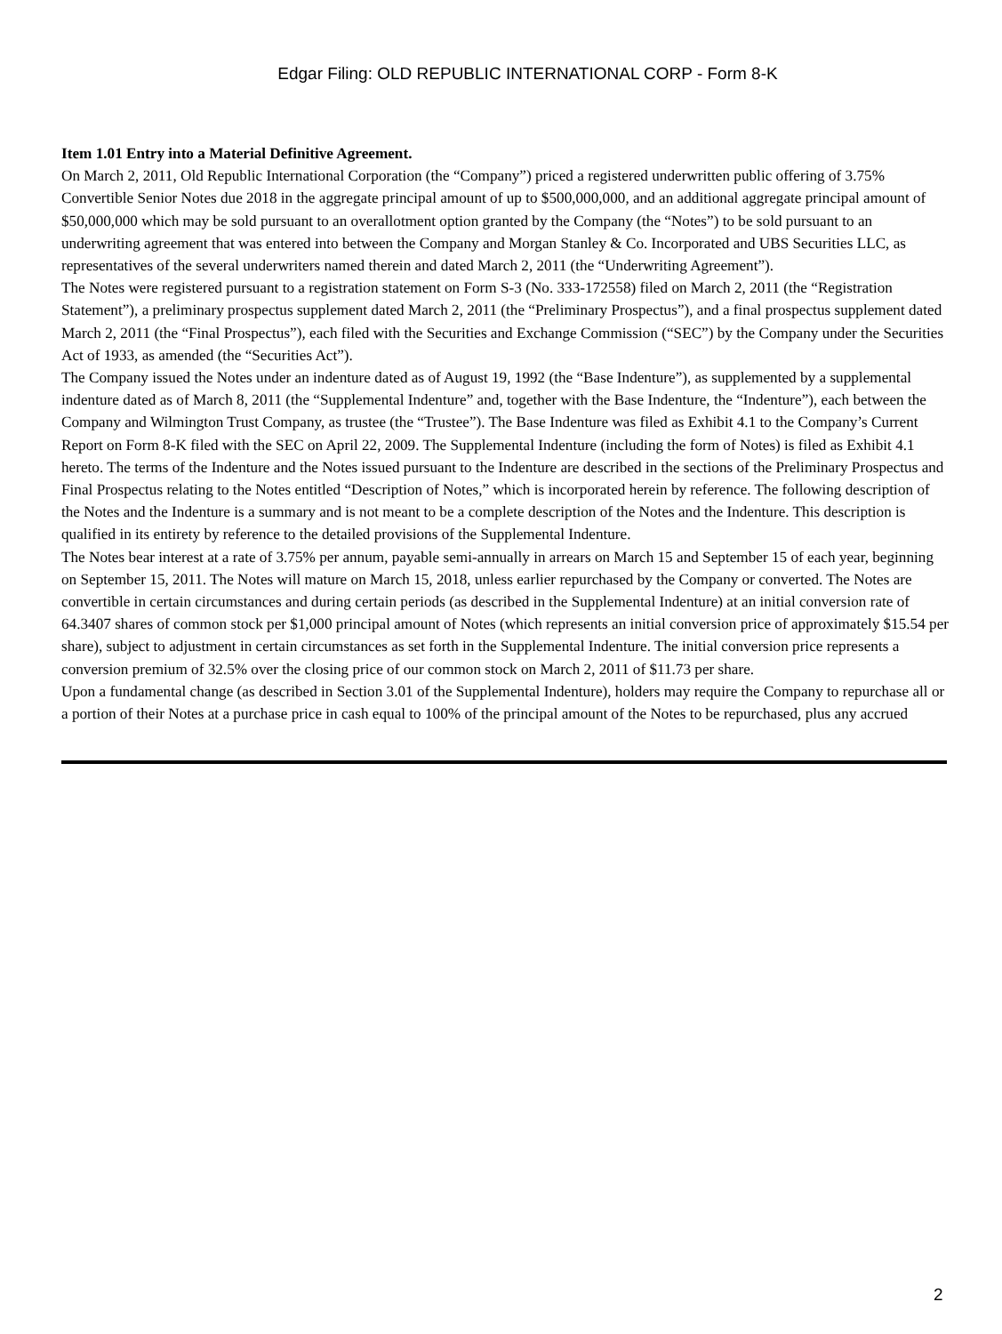Edgar Filing: OLD REPUBLIC INTERNATIONAL CORP - Form 8-K
Item 1.01 Entry into a Material Definitive Agreement.
On March 2, 2011, Old Republic International Corporation (the “Company”) priced a registered underwritten public offering of 3.75% Convertible Senior Notes due 2018 in the aggregate principal amount of up to $500,000,000, and an additional aggregate principal amount of $50,000,000 which may be sold pursuant to an overallotment option granted by the Company (the “Notes”) to be sold pursuant to an underwriting agreement that was entered into between the Company and Morgan Stanley & Co. Incorporated and UBS Securities LLC, as representatives of the several underwriters named therein and dated March 2, 2011 (the “Underwriting Agreement”).
The Notes were registered pursuant to a registration statement on Form S-3 (No. 333-172558) filed on March 2, 2011 (the “Registration Statement”), a preliminary prospectus supplement dated March 2, 2011 (the “Preliminary Prospectus”), and a final prospectus supplement dated March 2, 2011 (the “Final Prospectus”), each filed with the Securities and Exchange Commission (“SEC”) by the Company under the Securities Act of 1933, as amended (the “Securities Act”).
The Company issued the Notes under an indenture dated as of August 19, 1992 (the “Base Indenture”), as supplemented by a supplemental indenture dated as of March 8, 2011 (the “Supplemental Indenture” and, together with the Base Indenture, the “Indenture”), each between the Company and Wilmington Trust Company, as trustee (the “Trustee”). The Base Indenture was filed as Exhibit 4.1 to the Company’s Current Report on Form 8-K filed with the SEC on April 22, 2009. The Supplemental Indenture (including the form of Notes) is filed as Exhibit 4.1 hereto. The terms of the Indenture and the Notes issued pursuant to the Indenture are described in the sections of the Preliminary Prospectus and Final Prospectus relating to the Notes entitled “Description of Notes,” which is incorporated herein by reference. The following description of the Notes and the Indenture is a summary and is not meant to be a complete description of the Notes and the Indenture. This description is qualified in its entirety by reference to the detailed provisions of the Supplemental Indenture.
The Notes bear interest at a rate of 3.75% per annum, payable semi-annually in arrears on March 15 and September 15 of each year, beginning on September 15, 2011. The Notes will mature on March 15, 2018, unless earlier repurchased by the Company or converted. The Notes are convertible in certain circumstances and during certain periods (as described in the Supplemental Indenture) at an initial conversion rate of 64.3407 shares of common stock per $1,000 principal amount of Notes (which represents an initial conversion price of approximately $15.54 per share), subject to adjustment in certain circumstances as set forth in the Supplemental Indenture. The initial conversion price represents a conversion premium of 32.5% over the closing price of our common stock on March 2, 2011 of $11.73 per share.
Upon a fundamental change (as described in Section 3.01 of the Supplemental Indenture), holders may require the Company to repurchase all or a portion of their Notes at a purchase price in cash equal to 100% of the principal amount of the Notes to be repurchased, plus any accrued
2